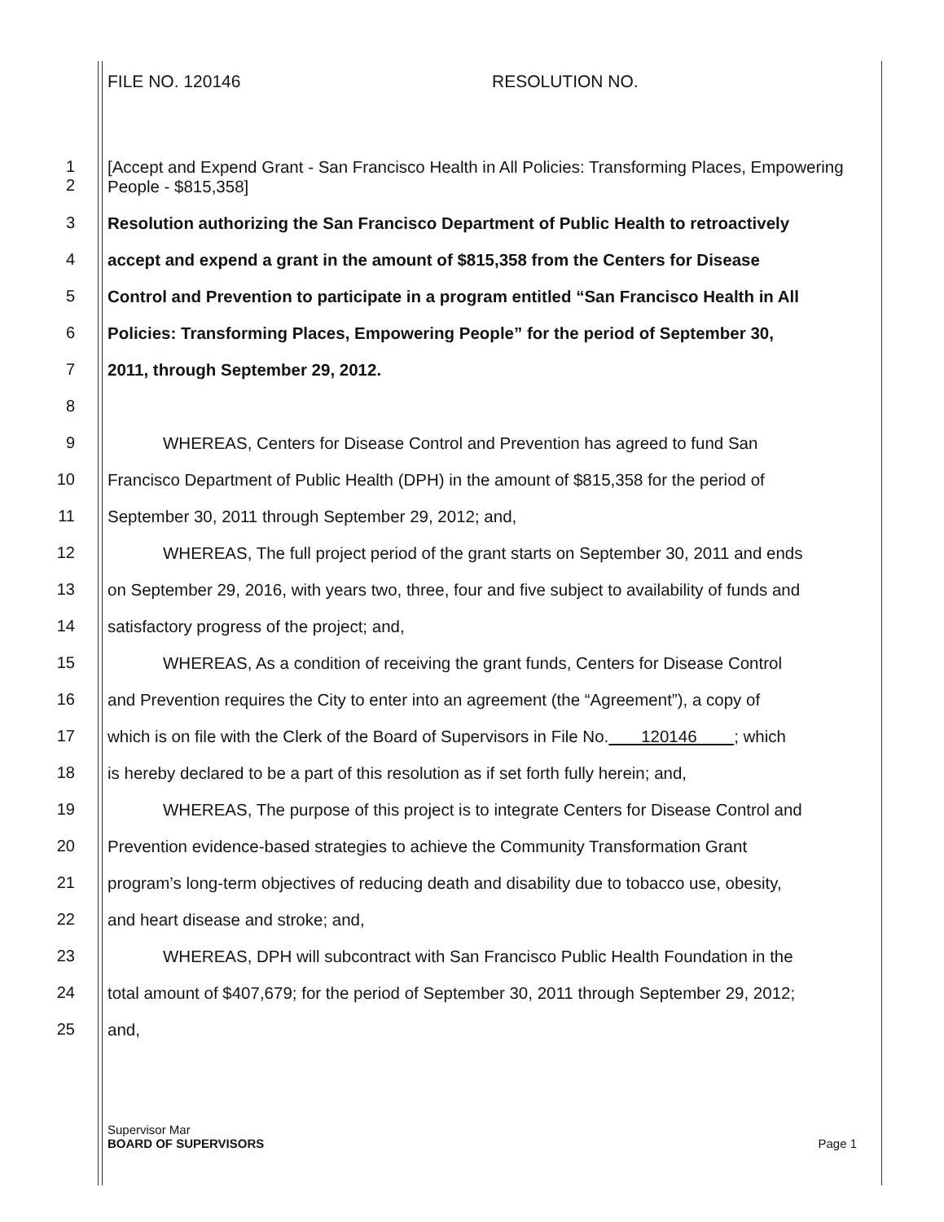FILE NO. 120146 RESOLUTION NO.
1
2 [Accept and Expend Grant - San Francisco Health in All Policies: Transforming Places, Empowering People - $815,358]
3 Resolution authorizing the San Francisco Department of Public Health to retroactively
4 accept and expend a grant in the amount of $815,358 from the Centers for Disease
5 Control and Prevention to participate in a program entitled “San Francisco Health in All
6 Policies: Transforming Places, Empowering People” for the period of September 30,
7 2011, through September 29, 2012.
8
9 WHEREAS, Centers for Disease Control and Prevention has agreed to fund San
10 Francisco Department of Public Health (DPH) in the amount of $815,358 for the period of
11 September 30, 2011 through September 29, 2012; and,
12 WHEREAS, The full project period of the grant starts on September 30, 2011 and ends
13 on September 29, 2016, with years two, three, four and five subject to availability of funds and
14 satisfactory progress of the project; and,
15 WHEREAS, As a condition of receiving the grant funds, Centers for Disease Control
16 and Prevention requires the City to enter into an agreement (the “Agreement”), a copy of
17 which is on file with the Clerk of the Board of Supervisors in File No. 120146 ; which
18 is hereby declared to be a part of this resolution as if set forth fully herein; and,
19 WHEREAS, The purpose of this project is to integrate Centers for Disease Control and
20 Prevention evidence-based strategies to achieve the Community Transformation Grant
21 program’s long-term objectives of reducing death and disability due to tobacco use, obesity,
22 and heart disease and stroke; and,
23 WHEREAS, DPH will subcontract with San Francisco Public Health Foundation in the
24 total amount of $407,679; for the period of September 30, 2011 through September 29, 2012;
25 and,
Supervisor Mar
BOARD OF SUPERVISORS Page 1